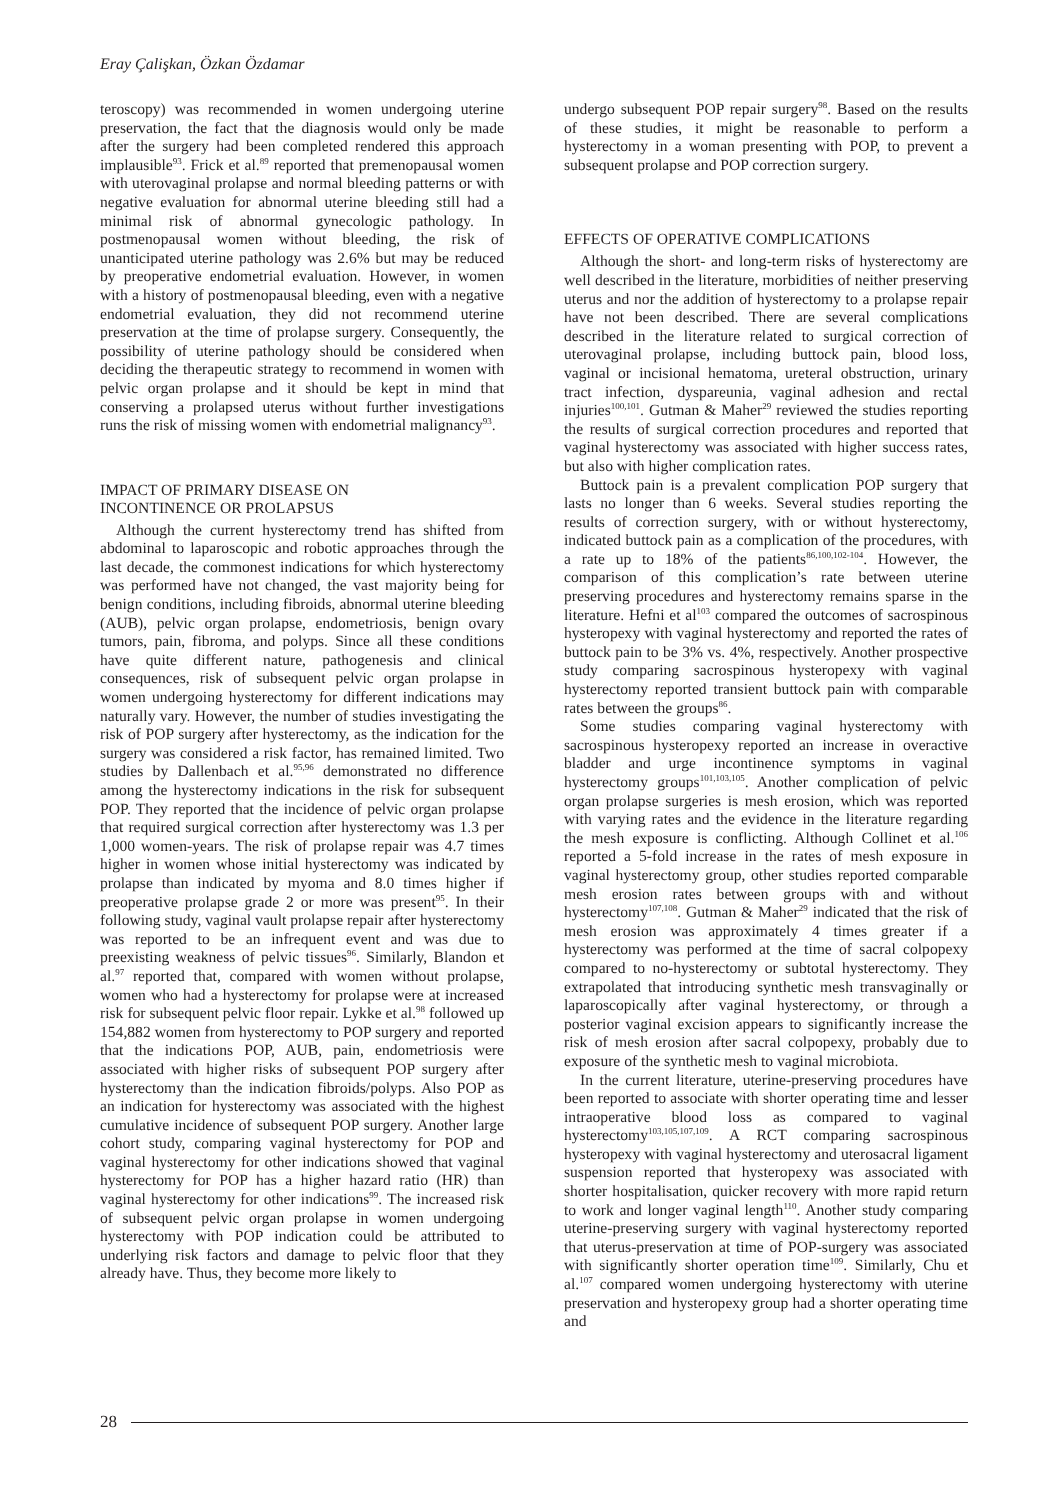Eray Çalişkan, Özkan Özdamar
teroscopy) was recommended in women undergoing uterine preservation, the fact that the diagnosis would only be made after the surgery had been completed rendered this approach implausible<sup>93</sup>. Frick et al.<sup>89</sup> reported that premenopausal women with uterovaginal prolapse and normal bleeding patterns or with negative evaluation for abnormal uterine bleeding still had a minimal risk of abnormal gynecologic pathology. In postmenopausal women without bleeding, the risk of unanticipated uterine pathology was 2.6% but may be reduced by preoperative endometrial evaluation. However, in women with a history of postmenopausal bleeding, even with a negative endometrial evaluation, they did not recommend uterine preservation at the time of prolapse surgery. Consequently, the possibility of uterine pathology should be considered when deciding the therapeutic strategy to recommend in women with pelvic organ prolapse and it should be kept in mind that conserving a prolapsed uterus without further investigations runs the risk of missing women with endometrial malignancy<sup>93</sup>.
IMPACT OF PRIMARY DISEASE ON
INCONTINENCE OR PROLAPSUS
Although the current hysterectomy trend has shifted from abdominal to laparoscopic and robotic approaches through the last decade, the commonest indications for which hysterectomy was performed have not changed, the vast majority being for benign conditions, including fibroids, abnormal uterine bleeding (AUB), pelvic organ prolapse, endometriosis, benign ovary tumors, pain, fibroma, and polyps. Since all these conditions have quite different nature, pathogenesis and clinical consequences, risk of subsequent pelvic organ prolapse in women undergoing hysterectomy for different indications may naturally vary. However, the number of studies investigating the risk of POP surgery after hysterectomy, as the indication for the surgery was considered a risk factor, has remained limited. Two studies by Dallenbach et al.<sup>95,96</sup> demonstrated no difference among the hysterectomy indications in the risk for subsequent POP. They reported that the incidence of pelvic organ prolapse that required surgical correction after hysterectomy was 1.3 per 1,000 women-years. The risk of prolapse repair was 4.7 times higher in women whose initial hysterectomy was indicated by prolapse than indicated by myoma and 8.0 times higher if preoperative prolapse grade 2 or more was present<sup>95</sup>. In their following study, vaginal vault prolapse repair after hysterectomy was reported to be an infrequent event and was due to preexisting weakness of pelvic tissues<sup>96</sup>. Similarly, Blandon et al.<sup>97</sup> reported that, compared with women without prolapse, women who had a hysterectomy for prolapse were at increased risk for subsequent pelvic floor repair. Lykke et al.<sup>98</sup> followed up 154,882 women from hysterectomy to POP surgery and reported that the indications POP, AUB, pain, endometriosis were associated with higher risks of subsequent POP surgery after hysterectomy than the indication fibroids/polyps. Also POP as an indication for hysterectomy was associated with the highest cumulative incidence of subsequent POP surgery. Another large cohort study, comparing vaginal hysterectomy for POP and vaginal hysterectomy for other indications showed that vaginal hysterectomy for POP has a higher hazard ratio (HR) than vaginal hysterectomy for other indications<sup>99</sup>. The increased risk of subsequent pelvic organ prolapse in women undergoing hysterectomy with POP indication could be attributed to underlying risk factors and damage to pelvic floor that they already have. Thus, they become more likely to
undergo subsequent POP repair surgery<sup>98</sup>. Based on the results of these studies, it might be reasonable to perform a hysterectomy in a woman presenting with POP, to prevent a subsequent prolapse and POP correction surgery.
EFFECTS OF OPERATIVE COMPLICATIONS
Although the short- and long-term risks of hysterectomy are well described in the literature, morbidities of neither preserving uterus and nor the addition of hysterectomy to a prolapse repair have not been described. There are several complications described in the literature related to surgical correction of uterovaginal prolapse, including buttock pain, blood loss, vaginal or incisional hematoma, ureteral obstruction, urinary tract infection, dyspareunia, vaginal adhesion and rectal injuries<sup>100,101</sup>. Gutman & Maher<sup>29</sup> reviewed the studies reporting the results of surgical correction procedures and reported that vaginal hysterectomy was associated with higher success rates, but also with higher complication rates.
Buttock pain is a prevalent complication POP surgery that lasts no longer than 6 weeks. Several studies reporting the results of correction surgery, with or without hysterectomy, indicated buttock pain as a complication of the procedures, with a rate up to 18% of the patients<sup>86,100,102-104</sup>. However, the comparison of this complication’s rate between uterine preserving procedures and hysterectomy remains sparse in the literature. Hefni et al<sup>103</sup> compared the outcomes of sacrospinous hysteropexy with vaginal hysterectomy and reported the rates of buttock pain to be 3% vs. 4%, respectively. Another prospective study comparing sacrospinous hysteropexy with vaginal hysterectomy reported transient buttock pain with comparable rates between the groups<sup>86</sup>.
Some studies comparing vaginal hysterectomy with sacrospinous hysteropexy reported an increase in overactive bladder and urge incontinence symptoms in vaginal hysterectomy groups<sup>101,103,105</sup>. Another complication of pelvic organ prolapse surgeries is mesh erosion, which was reported with varying rates and the evidence in the literature regarding the mesh exposure is conflicting. Although Collinet et al.<sup>106</sup> reported a 5-fold increase in the rates of mesh exposure in vaginal hysterectomy group, other studies reported comparable mesh erosion rates between groups with and without hysterectomy<sup>107,108</sup>. Gutman & Maher<sup>29</sup> indicated that the risk of mesh erosion was approximately 4 times greater if a hysterectomy was performed at the time of sacral colpopexy compared to no-hysterectomy or subtotal hysterectomy. They extrapolated that introducing synthetic mesh transvaginally or laparoscopically after vaginal hysterectomy, or through a posterior vaginal excision appears to significantly increase the risk of mesh erosion after sacral colpopexy, probably due to exposure of the synthetic mesh to vaginal microbiota.
In the current literature, uterine-preserving procedures have been reported to associate with shorter operating time and lesser intraoperative blood loss as compared to vaginal hysterectomy<sup>103,105,107,109</sup>. A RCT comparing sacrospinous hysteropexy with vaginal hysterectomy and uterosacral ligament suspension reported that hysteropexy was associated with shorter hospitalisation, quicker recovery with more rapid return to work and longer vaginal length<sup>110</sup>. Another study comparing uterine-preserving surgery with vaginal hysterectomy reported that uterus-preservation at time of POP-surgery was associated with significantly shorter operation time<sup>109</sup>. Similarly, Chu et al.<sup>107</sup> compared women undergoing hysterectomy with uterine preservation and hysteropexy group had a shorter operating time and
28